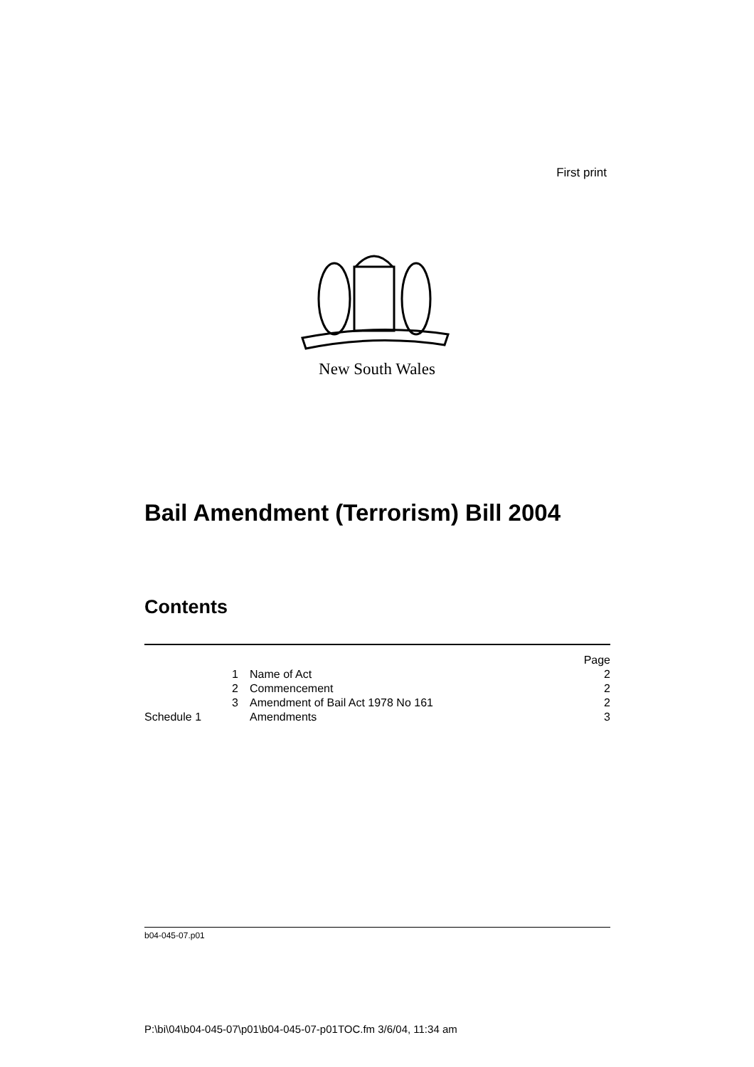First print
New South Wales
Bail Amendment (Terrorism) Bill 2004
Contents
| | | Page |
| --- | --- | --- |
| 1 | Name of Act | 2 |
| 2 | Commencement | 2 |
| 3 | Amendment of Bail Act 1978 No 161 | 2 |
| Schedule 1 | Amendments | 3 |
b04-045-07.p01
P:\bi\04\b04-045-07\p01\b04-045-07-p01TOC.fm 3/6/04, 11:34 am